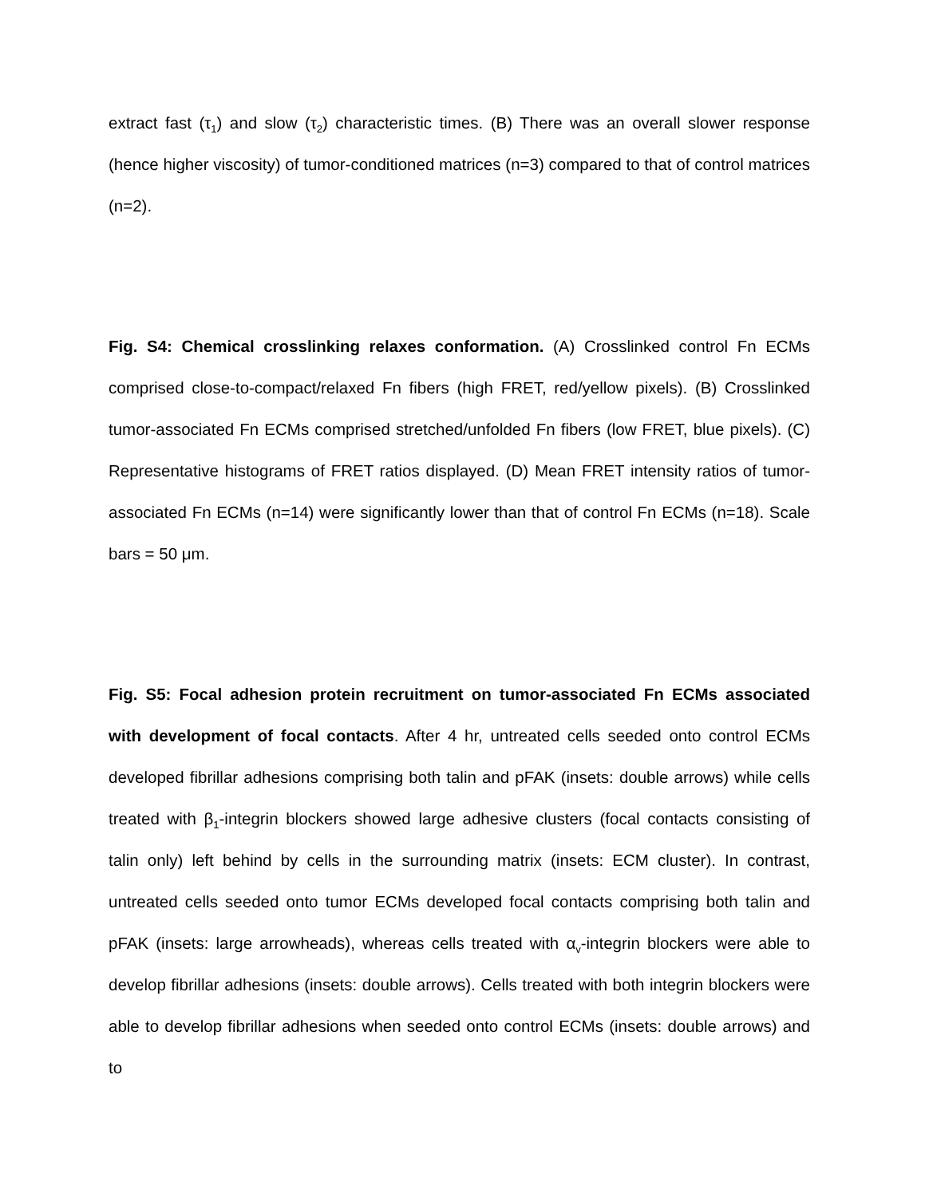extract fast (τ<sub>1</sub>) and slow (τ<sub>2</sub>) characteristic times. (B) There was an overall slower response (hence higher viscosity) of tumor-conditioned matrices (n=3) compared to that of control matrices (n=2).
Fig. S4: Chemical crosslinking relaxes conformation. (A) Crosslinked control Fn ECMs comprised close-to-compact/relaxed Fn fibers (high FRET, red/yellow pixels). (B) Crosslinked tumor-associated Fn ECMs comprised stretched/unfolded Fn fibers (low FRET, blue pixels). (C) Representative histograms of FRET ratios displayed. (D) Mean FRET intensity ratios of tumor-associated Fn ECMs (n=14) were significantly lower than that of control Fn ECMs (n=18). Scale bars = 50 μm.
Fig. S5: Focal adhesion protein recruitment on tumor-associated Fn ECMs associated with development of focal contacts. After 4 hr, untreated cells seeded onto control ECMs developed fibrillar adhesions comprising both talin and pFAK (insets: double arrows) while cells treated with β<sub>1</sub>-integrin blockers showed large adhesive clusters (focal contacts consisting of talin only) left behind by cells in the surrounding matrix (insets: ECM cluster). In contrast, untreated cells seeded onto tumor ECMs developed focal contacts comprising both talin and pFAK (insets: large arrowheads), whereas cells treated with α<sub>v</sub>-integrin blockers were able to develop fibrillar adhesions (insets: double arrows). Cells treated with both integrin blockers were able to develop fibrillar adhesions when seeded onto control ECMs (insets: double arrows) and to